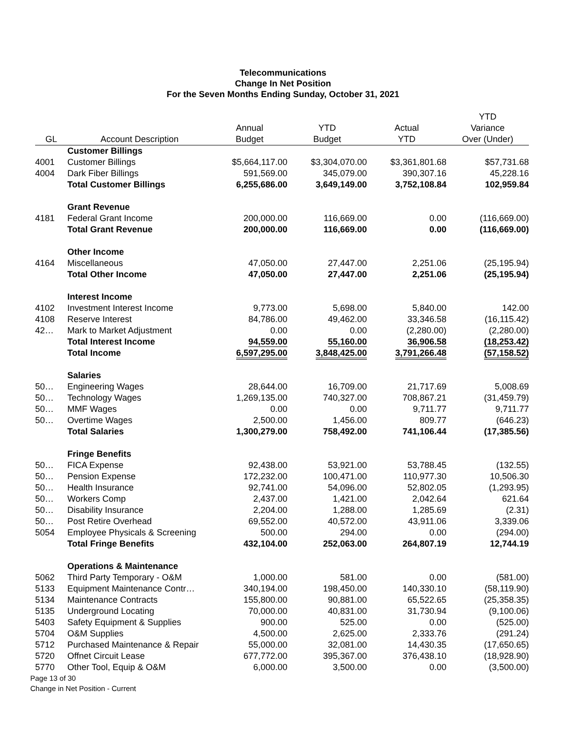Telecommunications
Change In Net Position
For the Seven Months Ending Sunday, October 31, 2021
| GL | Account Description | Annual Budget | YTD Budget | Actual YTD | YTD Variance Over (Under) |
| --- | --- | --- | --- | --- | --- |
| | Customer Billings | | | | |
| 4001 | Customer Billings | $5,664,117.00 | $3,304,070.00 | $3,361,801.68 | $57,731.68 |
| 4004 | Dark Fiber Billings | 591,569.00 | 345,079.00 | 390,307.16 | 45,228.16 |
| | Total Customer Billings | 6,255,686.00 | 3,649,149.00 | 3,752,108.84 | 102,959.84 |
| | Grant Revenue | | | | |
| 4181 | Federal Grant Income | 200,000.00 | 116,669.00 | 0.00 | (116,669.00) |
| | Total Grant Revenue | 200,000.00 | 116,669.00 | 0.00 | (116,669.00) |
| | Other Income | | | | |
| 4164 | Miscellaneous | 47,050.00 | 27,447.00 | 2,251.06 | (25,195.94) |
| | Total Other Income | 47,050.00 | 27,447.00 | 2,251.06 | (25,195.94) |
| | Interest Income | | | | |
| 4102 | Investment Interest Income | 9,773.00 | 5,698.00 | 5,840.00 | 142.00 |
| 4108 | Reserve Interest | 84,786.00 | 49,462.00 | 33,346.58 | (16,115.42) |
| 42… | Mark to Market Adjustment | 0.00 | 0.00 | (2,280.00) | (2,280.00) |
| | Total Interest Income | 94,559.00 | 55,160.00 | 36,906.58 | (18,253.42) |
| | Total Income | 6,597,295.00 | 3,848,425.00 | 3,791,266.48 | (57,158.52) |
| | Salaries | | | | |
| 50… | Engineering Wages | 28,644.00 | 16,709.00 | 21,717.69 | 5,008.69 |
| 50… | Technology Wages | 1,269,135.00 | 740,327.00 | 708,867.21 | (31,459.79) |
| 50… | MMF Wages | 0.00 | 0.00 | 9,711.77 | 9,711.77 |
| 50… | Overtime Wages | 2,500.00 | 1,456.00 | 809.77 | (646.23) |
| | Total Salaries | 1,300,279.00 | 758,492.00 | 741,106.44 | (17,385.56) |
| | Fringe Benefits | | | | |
| 50… | FICA Expense | 92,438.00 | 53,921.00 | 53,788.45 | (132.55) |
| 50… | Pension Expense | 172,232.00 | 100,471.00 | 110,977.30 | 10,506.30 |
| 50… | Health Insurance | 92,741.00 | 54,096.00 | 52,802.05 | (1,293.95) |
| 50… | Workers Comp | 2,437.00 | 1,421.00 | 2,042.64 | 621.64 |
| 50… | Disability Insurance | 2,204.00 | 1,288.00 | 1,285.69 | (2.31) |
| 50… | Post Retire Overhead | 69,552.00 | 40,572.00 | 43,911.06 | 3,339.06 |
| 5054 | Employee Physicals & Screening | 500.00 | 294.00 | 0.00 | (294.00) |
| | Total Fringe Benefits | 432,104.00 | 252,063.00 | 264,807.19 | 12,744.19 |
| | Operations & Maintenance | | | | |
| 5062 | Third Party Temporary - O&M | 1,000.00 | 581.00 | 0.00 | (581.00) |
| 5133 | Equipment Maintenance Contr… | 340,194.00 | 198,450.00 | 140,330.10 | (58,119.90) |
| 5134 | Maintenance Contracts | 155,800.00 | 90,881.00 | 65,522.65 | (25,358.35) |
| 5135 | Underground Locating | 70,000.00 | 40,831.00 | 31,730.94 | (9,100.06) |
| 5403 | Safety Equipment & Supplies | 900.00 | 525.00 | 0.00 | (525.00) |
| 5704 | O&M Supplies | 4,500.00 | 2,625.00 | 2,333.76 | (291.24) |
| 5712 | Purchased Maintenance & Repair | 55,000.00 | 32,081.00 | 14,430.35 | (17,650.65) |
| 5720 | Offnet Circuit Lease | 677,772.00 | 395,367.00 | 376,438.10 | (18,928.90) |
| 5770 | Other Tool, Equip & O&M | 6,000.00 | 3,500.00 | 0.00 | (3,500.00) |
Page 13 of 30
Change in Net Position - Current